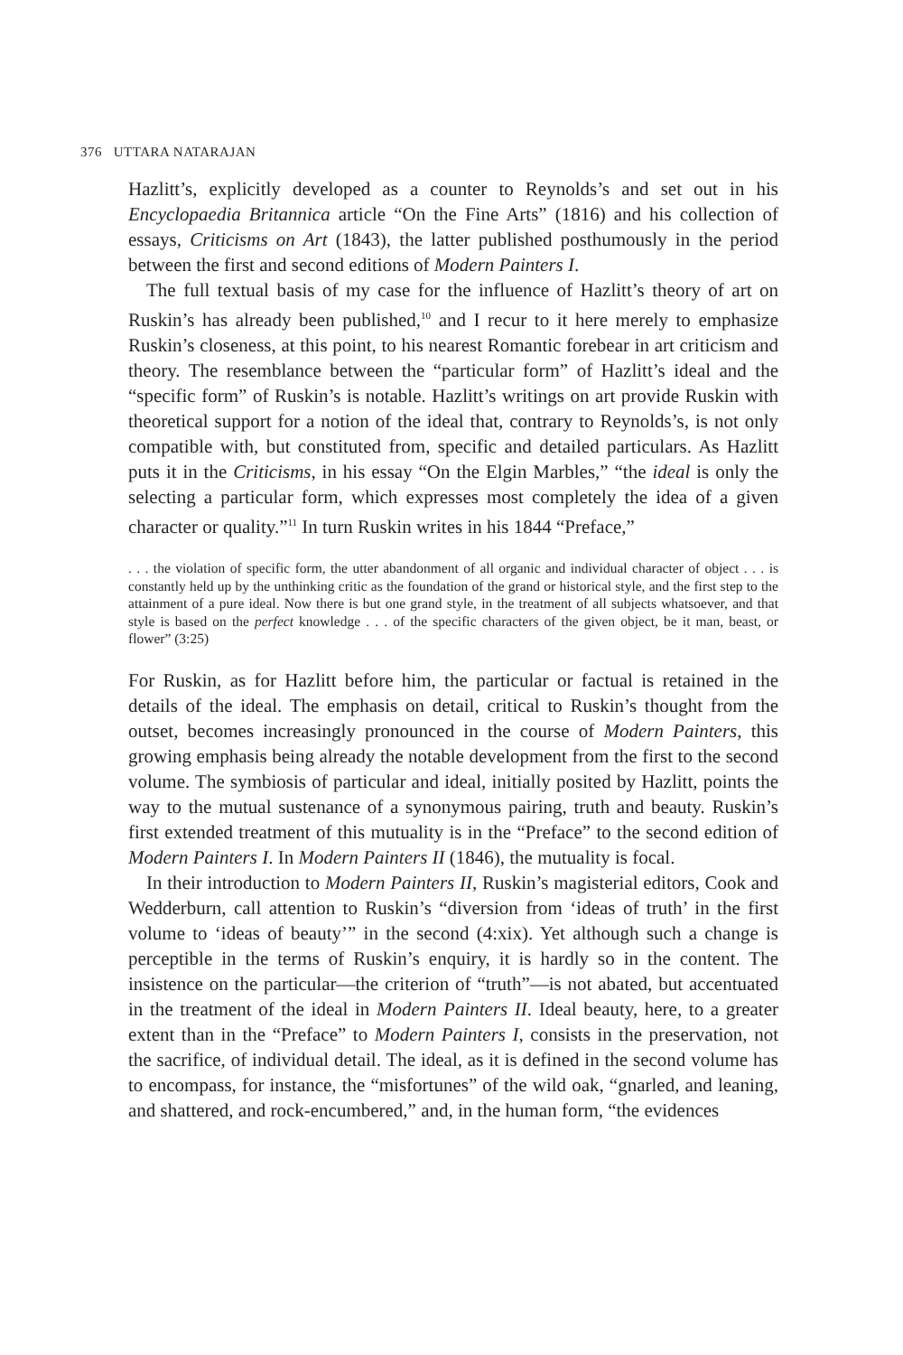376 UTTARA NATARAJAN
Hazlitt’s, explicitly developed as a counter to Reynolds’s and set out in his Encyclopaedia Britannica article “On the Fine Arts” (1816) and his collection of essays, Criticisms on Art (1843), the latter published posthumously in the period between the first and second editions of Modern Painters I.
The full textual basis of my case for the influence of Hazlitt’s theory of art on Ruskin’s has already been published,<sup>10</sup> and I recur to it here merely to emphasize Ruskin’s closeness, at this point, to his nearest Romantic forebear in art criticism and theory. The resemblance between the “particular form” of Hazlitt’s ideal and the “specific form” of Ruskin’s is notable. Hazlitt’s writings on art provide Ruskin with theoretical support for a notion of the ideal that, contrary to Reynolds’s, is not only compatible with, but constituted from, specific and detailed particulars. As Hazlitt puts it in the Criticisms, in his essay “On the Elgin Marbles,” “the ideal is only the selecting a particular form, which expresses most completely the idea of a given character or quality.”<sup>11</sup> In turn Ruskin writes in his 1844 “Preface,”
. . . the violation of specific form, the utter abandonment of all organic and individual character of object . . . is constantly held up by the unthinking critic as the foundation of the grand or historical style, and the first step to the attainment of a pure ideal. Now there is but one grand style, in the treatment of all subjects whatsoever, and that style is based on the perfect knowledge . . . of the specific characters of the given object, be it man, beast, or flower” (3:25)
For Ruskin, as for Hazlitt before him, the particular or factual is retained in the details of the ideal. The emphasis on detail, critical to Ruskin’s thought from the outset, becomes increasingly pronounced in the course of Modern Painters, this growing emphasis being already the notable development from the first to the second volume. The symbiosis of particular and ideal, initially posited by Hazlitt, points the way to the mutual sustenance of a synonymous pairing, truth and beauty. Ruskin’s first extended treatment of this mutuality is in the “Preface” to the second edition of Modern Painters I. In Modern Painters II (1846), the mutuality is focal.
In their introduction to Modern Painters II, Ruskin’s magisterial editors, Cook and Wedderburn, call attention to Ruskin’s “diversion from ‘ideas of truth’ in the first volume to ‘ideas of beauty’” in the second (4:xix). Yet although such a change is perceptible in the terms of Ruskin’s enquiry, it is hardly so in the content. The insistence on the particular—the criterion of “truth”—is not abated, but accentuated in the treatment of the ideal in Modern Painters II. Ideal beauty, here, to a greater extent than in the “Preface” to Modern Painters I, consists in the preservation, not the sacrifice, of individual detail. The ideal, as it is defined in the second volume has to encompass, for instance, the “misfortunes” of the wild oak, “gnarled, and leaning, and shattered, and rock-encumbered,” and, in the human form, “the evidences